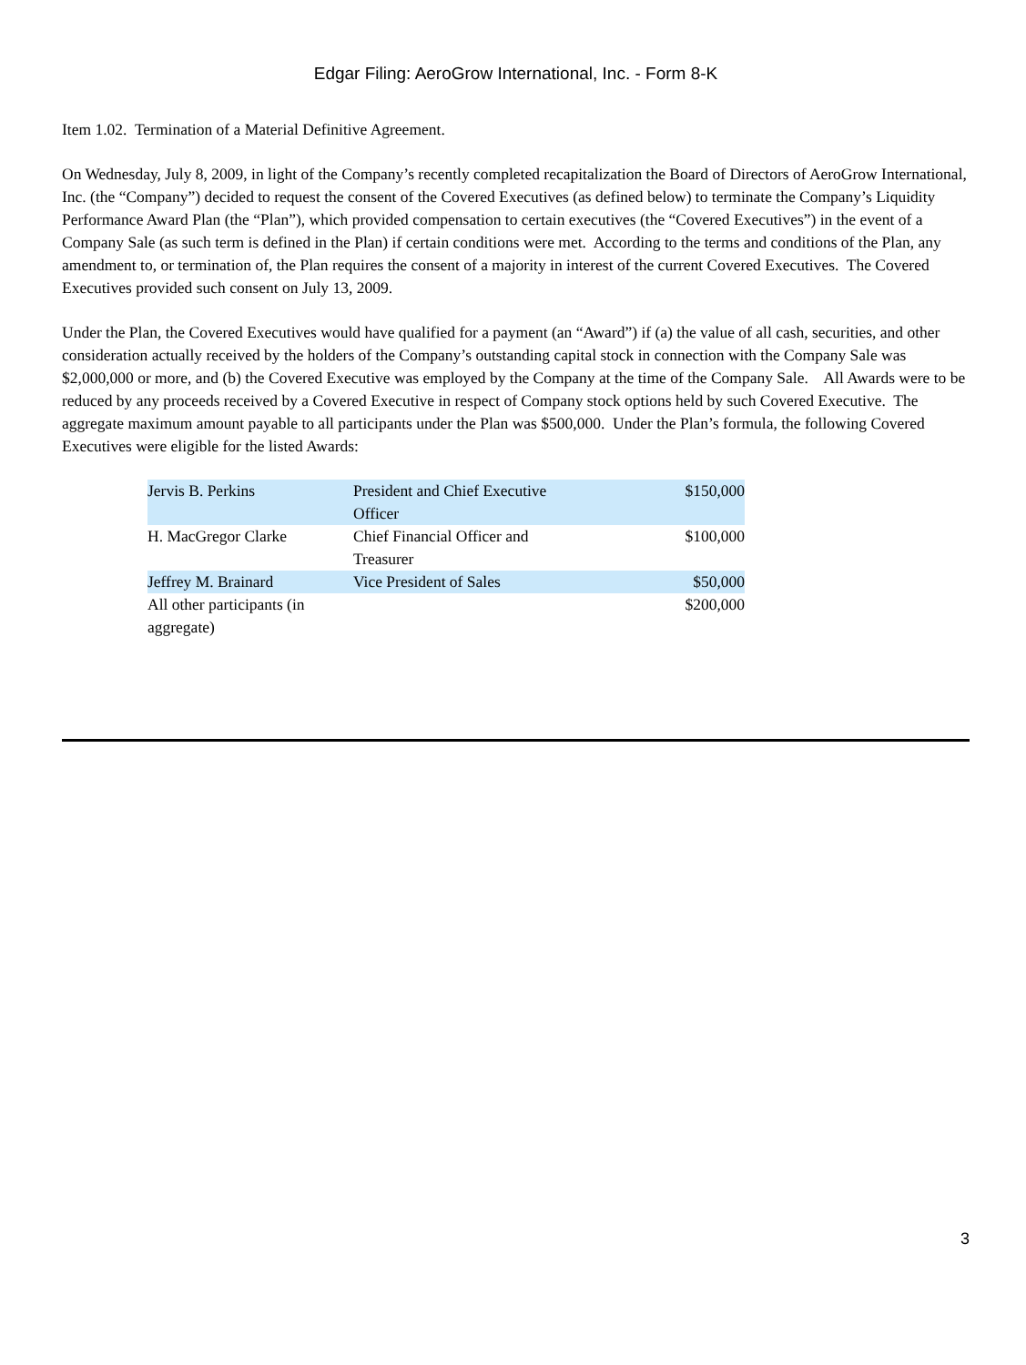Edgar Filing: AeroGrow International, Inc. - Form 8-K
Item 1.02. Termination of a Material Definitive Agreement.
On Wednesday, July 8, 2009, in light of the Company’s recently completed recapitalization the Board of Directors of AeroGrow International, Inc. (the “Company”) decided to request the consent of the Covered Executives (as defined below) to terminate the Company’s Liquidity Performance Award Plan (the “Plan”), which provided compensation to certain executives (the “Covered Executives”) in the event of a Company Sale (as such term is defined in the Plan) if certain conditions were met. According to the terms and conditions of the Plan, any amendment to, or termination of, the Plan requires the consent of a majority in interest of the current Covered Executives. The Covered Executives provided such consent on July 13, 2009.
Under the Plan, the Covered Executives would have qualified for a payment (an “Award”) if (a) the value of all cash, securities, and other consideration actually received by the holders of the Company’s outstanding capital stock in connection with the Company Sale was $2,000,000 or more, and (b) the Covered Executive was employed by the Company at the time of the Company Sale. All Awards were to be reduced by any proceeds received by a Covered Executive in respect of Company stock options held by such Covered Executive. The aggregate maximum amount payable to all participants under the Plan was $500,000. Under the Plan’s formula, the following Covered Executives were eligible for the listed Awards:
| Jervis B. Perkins | President and Chief Executive Officer | $150,000 |
| H. MacGregor Clarke | Chief Financial Officer and Treasurer | $100,000 |
| Jeffrey M. Brainard | Vice President of Sales | $50,000 |
| All other participants (in aggregate) | | $200,000 |
3